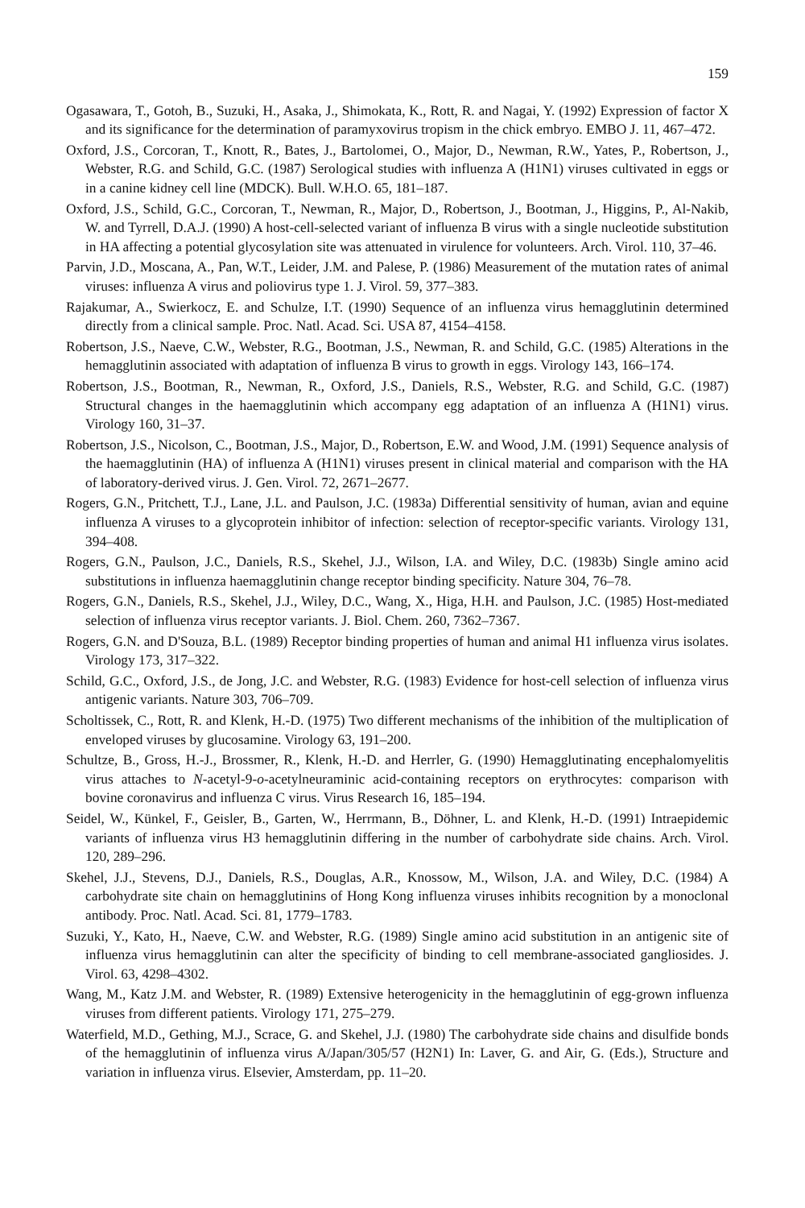159
Ogasawara, T., Gotoh, B., Suzuki, H., Asaka, J., Shimokata, K., Rott, R. and Nagai, Y. (1992) Expression of factor X and its significance for the determination of paramyxovirus tropism in the chick embryo. EMBO J. 11, 467–472.
Oxford, J.S., Corcoran, T., Knott, R., Bates, J., Bartolomei, O., Major, D., Newman, R.W., Yates, P., Robertson, J., Webster, R.G. and Schild, G.C. (1987) Serological studies with influenza A (H1N1) viruses cultivated in eggs or in a canine kidney cell line (MDCK). Bull. W.H.O. 65, 181–187.
Oxford, J.S., Schild, G.C., Corcoran, T., Newman, R., Major, D., Robertson, J., Bootman, J., Higgins, P., Al-Nakib, W. and Tyrrell, D.A.J. (1990) A host-cell-selected variant of influenza B virus with a single nucleotide substitution in HA affecting a potential glycosylation site was attenuated in virulence for volunteers. Arch. Virol. 110, 37–46.
Parvin, J.D., Moscana, A., Pan, W.T., Leider, J.M. and Palese, P. (1986) Measurement of the mutation rates of animal viruses: influenza A virus and poliovirus type 1. J. Virol. 59, 377–383.
Rajakumar, A., Swierkocz, E. and Schulze, I.T. (1990) Sequence of an influenza virus hemagglutinin determined directly from a clinical sample. Proc. Natl. Acad. Sci. USA 87, 4154–4158.
Robertson, J.S., Naeve, C.W., Webster, R.G., Bootman, J.S., Newman, R. and Schild, G.C. (1985) Alterations in the hemagglutinin associated with adaptation of influenza B virus to growth in eggs. Virology 143, 166–174.
Robertson, J.S., Bootman, R., Newman, R., Oxford, J.S., Daniels, R.S., Webster, R.G. and Schild, G.C. (1987) Structural changes in the haemagglutinin which accompany egg adaptation of an influenza A (H1N1) virus. Virology 160, 31–37.
Robertson, J.S., Nicolson, C., Bootman, J.S., Major, D., Robertson, E.W. and Wood, J.M. (1991) Sequence analysis of the haemagglutinin (HA) of influenza A (H1N1) viruses present in clinical material and comparison with the HA of laboratory-derived virus. J. Gen. Virol. 72, 2671–2677.
Rogers, G.N., Pritchett, T.J., Lane, J.L. and Paulson, J.C. (1983a) Differential sensitivity of human, avian and equine influenza A viruses to a glycoprotein inhibitor of infection: selection of receptor-specific variants. Virology 131, 394–408.
Rogers, G.N., Paulson, J.C., Daniels, R.S., Skehel, J.J., Wilson, I.A. and Wiley, D.C. (1983b) Single amino acid substitutions in influenza haemagglutinin change receptor binding specificity. Nature 304, 76–78.
Rogers, G.N., Daniels, R.S., Skehel, J.J., Wiley, D.C., Wang, X., Higa, H.H. and Paulson, J.C. (1985) Host-mediated selection of influenza virus receptor variants. J. Biol. Chem. 260, 7362–7367.
Rogers, G.N. and D'Souza, B.L. (1989) Receptor binding properties of human and animal H1 influenza virus isolates. Virology 173, 317–322.
Schild, G.C., Oxford, J.S., de Jong, J.C. and Webster, R.G. (1983) Evidence for host-cell selection of influenza virus antigenic variants. Nature 303, 706–709.
Scholtissek, C., Rott, R. and Klenk, H.-D. (1975) Two different mechanisms of the inhibition of the multiplication of enveloped viruses by glucosamine. Virology 63, 191–200.
Schultze, B., Gross, H.-J., Brossmer, R., Klenk, H.-D. and Herrler, G. (1990) Hemagglutinating encephalomyelitis virus attaches to N-acetyl-9-o-acetylneuraminic acid-containing receptors on erythrocytes: comparison with bovine coronavirus and influenza C virus. Virus Research 16, 185–194.
Seidel, W., Künkel, F., Geisler, B., Garten, W., Herrmann, B., Döhner, L. and Klenk, H.-D. (1991) Intraepidemic variants of influenza virus H3 hemagglutinin differing in the number of carbohydrate side chains. Arch. Virol. 120, 289–296.
Skehel, J.J., Stevens, D.J., Daniels, R.S., Douglas, A.R., Knossow, M., Wilson, J.A. and Wiley, D.C. (1984) A carbohydrate site chain on hemagglutinins of Hong Kong influenza viruses inhibits recognition by a monoclonal antibody. Proc. Natl. Acad. Sci. 81, 1779–1783.
Suzuki, Y., Kato, H., Naeve, C.W. and Webster, R.G. (1989) Single amino acid substitution in an antigenic site of influenza virus hemagglutinin can alter the specificity of binding to cell membrane-associated gangliosides. J. Virol. 63, 4298–4302.
Wang, M., Katz J.M. and Webster, R. (1989) Extensive heterogenicity in the hemagglutinin of egg-grown influenza viruses from different patients. Virology 171, 275–279.
Waterfield, M.D., Gething, M.J., Scrace, G. and Skehel, J.J. (1980) The carbohydrate side chains and disulfide bonds of the hemagglutinin of influenza virus A/Japan/305/57 (H2N1) In: Laver, G. and Air, G. (Eds.), Structure and variation in influenza virus. Elsevier, Amsterdam, pp. 11–20.